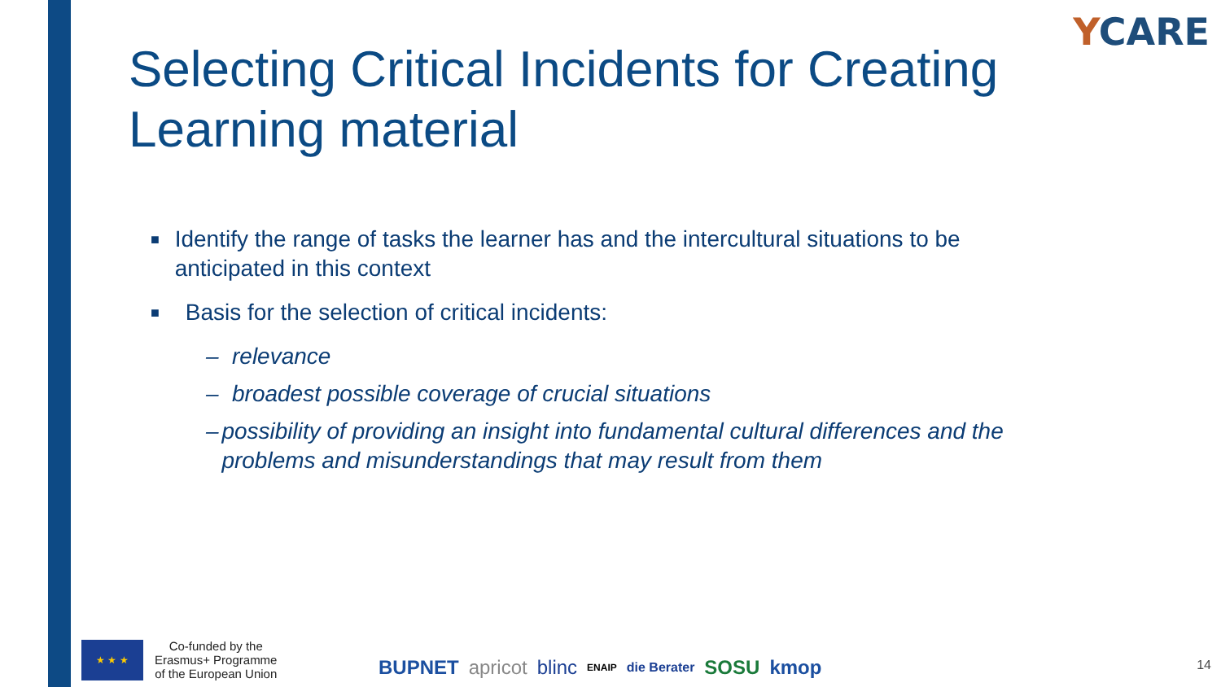YCARE
Selecting Critical Incidents for Creating Learning material
■
Identify the range of tasks the learner has and the intercultural situations to be anticipated in this context
■
Basis for the selection of critical incidents:
– relevance
– broadest possible coverage of crucial situations
– possibility of providing an insight into fundamental cultural differences and the problems and misunderstandings that may result from them
★ ★ ★
Co-funded by the
Erasmus+ Programme
of the European Union
BUPNET apricot blinc ENAIP die Berater SOSU kmop
14